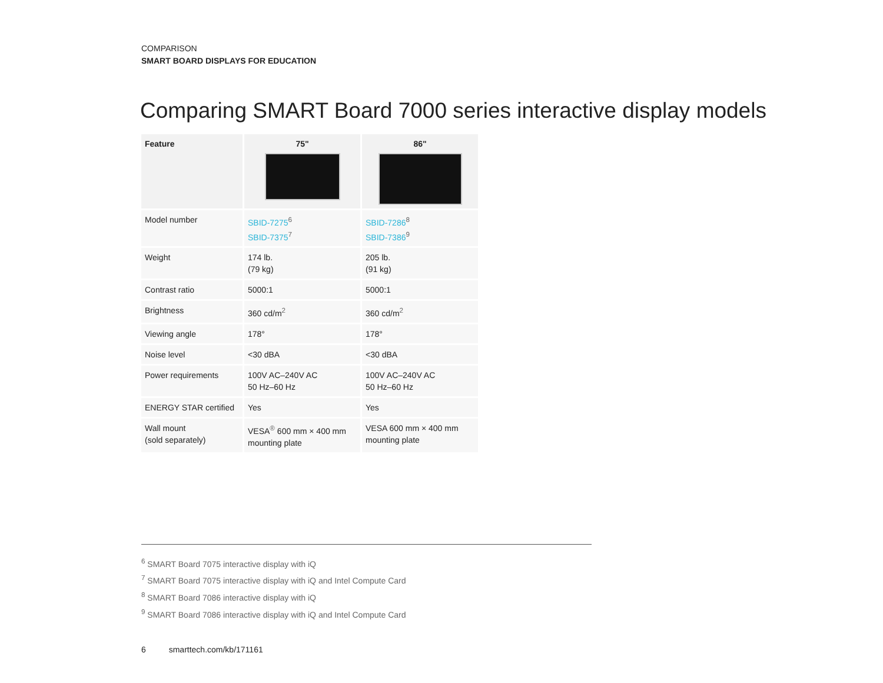COMPARISON
SMART BOARD DISPLAYS FOR EDUCATION
Comparing SMART Board 7000 series interactive display models
| Feature | 75" | 86" |
| --- | --- | --- |
| Model number | SBID-7275<sup>6</sup> SBID-7375<sup>7</sup> | SBID-7286<sup>8</sup> SBID-7386<sup>9</sup> |
| Weight | 174 lb. (79 kg) | 205 lb. (91 kg) |
| Contrast ratio | 5000:1 | 5000:1 |
| Brightness | 360 cd/m<sup>2</sup> | 360 cd/m<sup>2</sup> |
| Viewing angle | 178° | 178° |
| Noise level | <30 dBA | <30 dBA |
| Power requirements | 100V AC–240V AC 50 Hz–60 Hz | 100V AC–240V AC 50 Hz–60 Hz |
| ENERGY STAR certified | Yes | Yes |
| Wall mount (sold separately) | VESA<sup>®</sup> 600 mm × 400 mm mounting plate | VESA 600 mm × 400 mm mounting plate |
<sup>6</sup> SMART Board 7075 interactive display with iQ
<sup>7</sup> SMART Board 7075 interactive display with iQ and Intel Compute Card
<sup>8</sup> SMART Board 7086 interactive display with iQ
<sup>9</sup> SMART Board 7086 interactive display with iQ and Intel Compute Card
6 smarttech.com/kb/171161